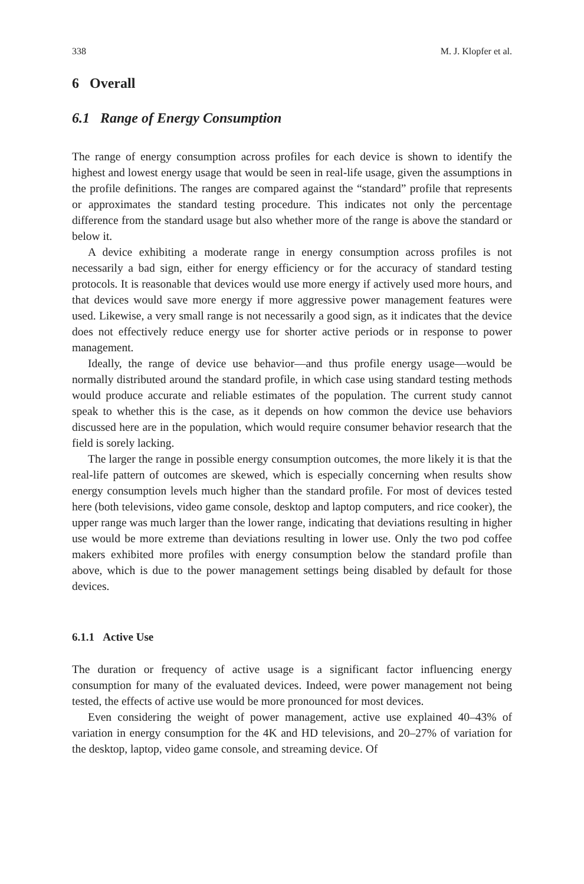338 M. J. Klopfer et al.
6 Overall
6.1 Range of Energy Consumption
The range of energy consumption across profiles for each device is shown to identify the highest and lowest energy usage that would be seen in real-life usage, given the assumptions in the profile definitions. The ranges are compared against the “standard” profile that represents or approximates the standard testing procedure. This indicates not only the percentage difference from the standard usage but also whether more of the range is above the standard or below it.
A device exhibiting a moderate range in energy consumption across profiles is not necessarily a bad sign, either for energy efficiency or for the accuracy of standard testing protocols. It is reasonable that devices would use more energy if actively used more hours, and that devices would save more energy if more aggressive power management features were used. Likewise, a very small range is not necessarily a good sign, as it indicates that the device does not effectively reduce energy use for shorter active periods or in response to power management.
Ideally, the range of device use behavior—and thus profile energy usage—would be normally distributed around the standard profile, in which case using standard testing methods would produce accurate and reliable estimates of the population. The current study cannot speak to whether this is the case, as it depends on how common the device use behaviors discussed here are in the population, which would require consumer behavior research that the field is sorely lacking.
The larger the range in possible energy consumption outcomes, the more likely it is that the real-life pattern of outcomes are skewed, which is especially concerning when results show energy consumption levels much higher than the standard profile. For most of devices tested here (both televisions, video game console, desktop and laptop computers, and rice cooker), the upper range was much larger than the lower range, indicating that deviations resulting in higher use would be more extreme than deviations resulting in lower use. Only the two pod coffee makers exhibited more profiles with energy consumption below the standard profile than above, which is due to the power management settings being disabled by default for those devices.
6.1.1 Active Use
The duration or frequency of active usage is a significant factor influencing energy consumption for many of the evaluated devices. Indeed, were power management not being tested, the effects of active use would be more pronounced for most devices.
Even considering the weight of power management, active use explained 40–43% of variation in energy consumption for the 4K and HD televisions, and 20–27% of variation for the desktop, laptop, video game console, and streaming device. Of